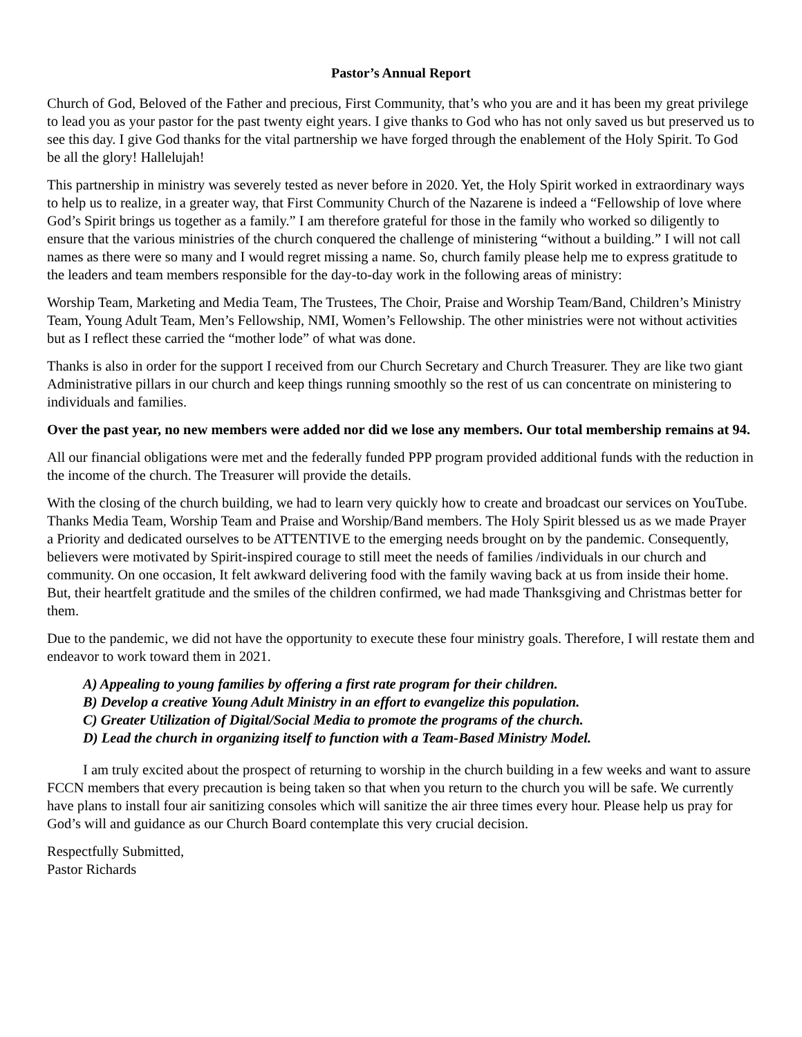Pastor’s Annual Report
Church of God, Beloved of the Father and precious, First Community, that’s who you are and it has been my great privilege to lead you as your pastor for the past twenty eight years. I give thanks to God who has not only saved us but preserved us to see this day. I give God thanks for the vital partnership we have forged through the enablement of the Holy Spirit. To God be all the glory! Hallelujah!
This partnership in ministry was severely tested as never before in 2020. Yet, the Holy Spirit worked in extraordinary ways to help us to realize, in a greater way, that First Community Church of the Nazarene is indeed a “Fellowship of love where God’s Spirit brings us together as a family.” I am therefore grateful for those in the family who worked so diligently to ensure that the various ministries of the church conquered the challenge of ministering “without a building.” I will not call names as there were so many and I would regret missing a name. So, church family please help me to express gratitude to the leaders and team members responsible for the day-to-day work in the following areas of ministry:
Worship Team, Marketing and Media Team, The Trustees, The Choir, Praise and Worship Team/Band, Children’s Ministry Team, Young Adult Team, Men’s Fellowship, NMI, Women’s Fellowship. The other ministries were not without activities but as I reflect these carried the “mother lode” of what was done.
Thanks is also in order for the support I received from our Church Secretary and Church Treasurer. They are like two giant Administrative pillars in our church and keep things running smoothly so the rest of us can concentrate on ministering to individuals and families.
Over the past year, no new members were added nor did we lose any members. Our total membership remains at 94.
All our financial obligations were met and the federally funded PPP program provided additional funds with the reduction in the income of the church. The Treasurer will provide the details.
With the closing of the church building, we had to learn very quickly how to create and broadcast our services on YouTube. Thanks Media Team, Worship Team and Praise and Worship/Band members. The Holy Spirit blessed us as we made Prayer a Priority and dedicated ourselves to be ATTENTIVE to the emerging needs brought on by the pandemic. Consequently, believers were motivated by Spirit-inspired courage to still meet the needs of families /individuals in our church and community. On one occasion, It felt awkward delivering food with the family waving back at us from inside their home. But, their heartfelt gratitude and the smiles of the children confirmed, we had made Thanksgiving and Christmas better for them.
Due to the pandemic, we did not have the opportunity to execute these four ministry goals. Therefore, I will restate them and endeavor to work toward them in 2021.
A) Appealing to young families by offering a first rate program for their children.
B) Develop a creative Young Adult Ministry in an effort to evangelize this population.
C) Greater Utilization of Digital/Social Media to promote the programs of the church.
D) Lead the church in organizing itself to function with a Team-Based Ministry Model.
I am truly excited about the prospect of returning to worship in the church building in a few weeks and want to assure FCCN members that every precaution is being taken so that when you return to the church you will be safe. We currently have plans to install four air sanitizing consoles which will sanitize the air three times every hour. Please help us pray for God’s will and guidance as our Church Board contemplate this very crucial decision.
Respectfully Submitted,
Pastor Richards